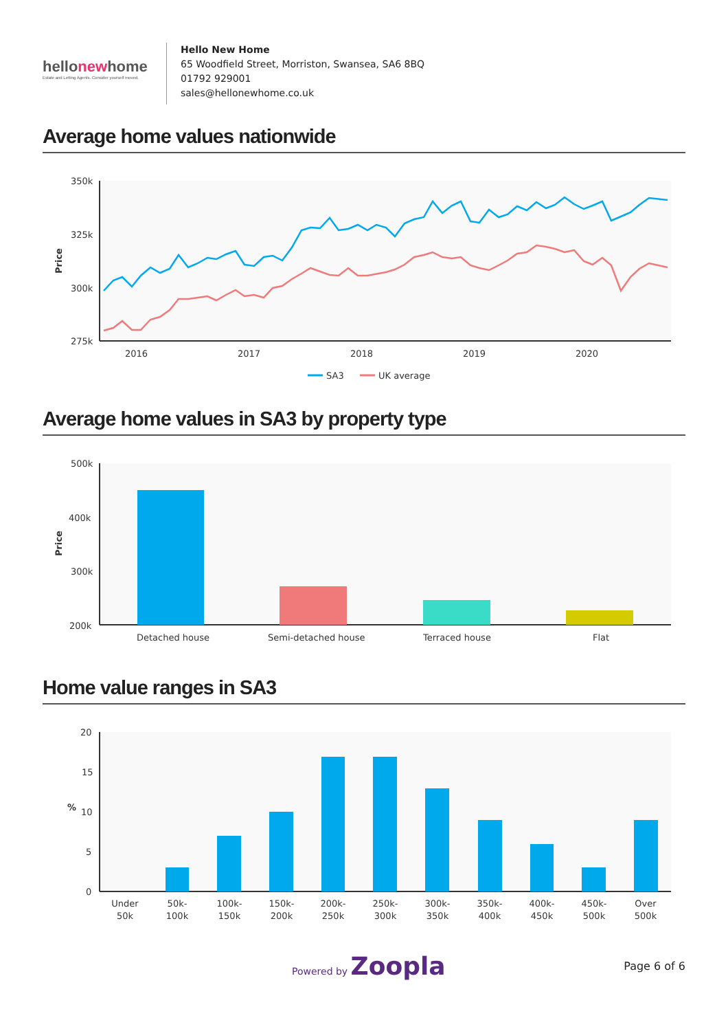hellonewhome
Estate and Letting Agents. Consider yourself moved.
Hello New Home
65 Woodfield Street, Morriston, Swansea, SA6 8BQ
01792 929001
sales@hellonewhome.co.uk
Average home values nationwide
350k
325k
300k
275k
Price
2016
2017
2018
2019
2020
SA3
UK average
Average home values in SA3 by property type
500k
400k
300k
200k
Price
Detached house
Semi-detached house
Terraced house
Flat
Home value ranges in SA3
20
15
%
10
5
0
Under
50k
50k-
100k
100k-
150k
150k-
200k
200k-
250k
250k-
300k
300k-
350k
350k-
400k
400k-
450k
450k-
500k
Over
500k
Powered by Zoopla
Page 6 of 6